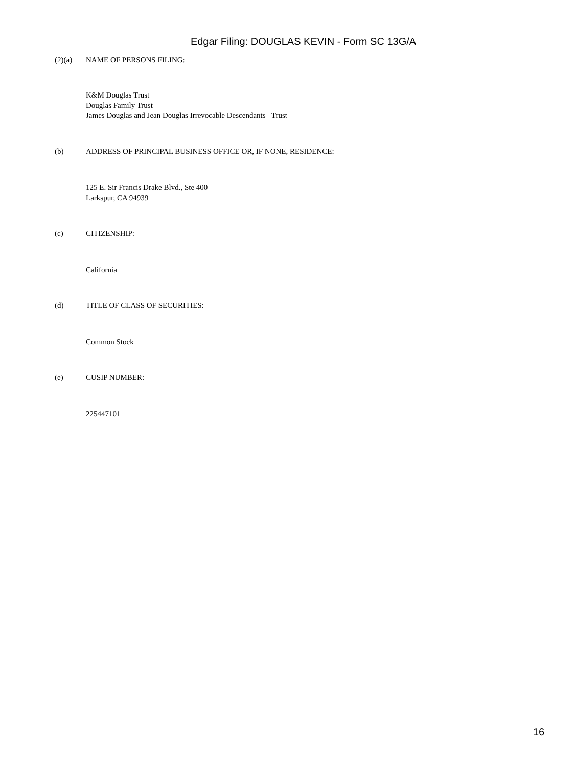Edgar Filing: DOUGLAS KEVIN - Form SC 13G/A
(2)(a) NAME OF PERSONS FILING:
K&M Douglas Trust
Douglas Family Trust
James Douglas and Jean Douglas Irrevocable Descendants Trust
(b) ADDRESS OF PRINCIPAL BUSINESS OFFICE OR, IF NONE, RESIDENCE:
125 E. Sir Francis Drake Blvd., Ste 400
Larkspur, CA 94939
(c) CITIZENSHIP:
California
(d) TITLE OF CLASS OF SECURITIES:
Common Stock
(e) CUSIP NUMBER:
225447101
16